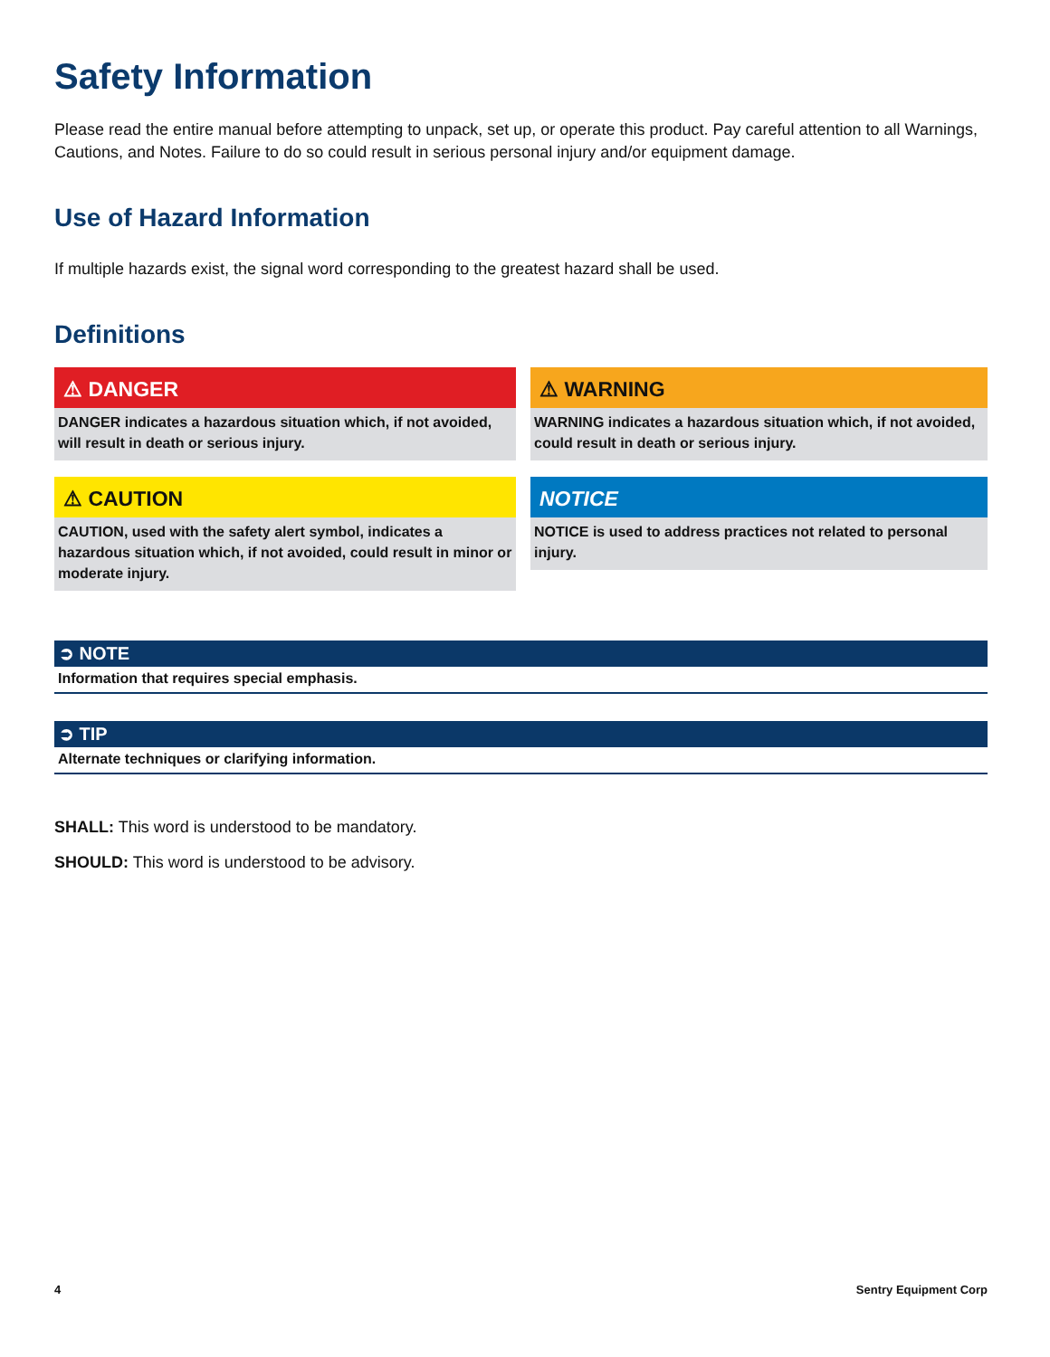Safety Information
Please read the entire manual before attempting to unpack, set up, or operate this product. Pay careful attention to all Warnings, Cautions, and Notes. Failure to do so could result in serious personal injury and/or equipment damage.
Use of Hazard Information
If multiple hazards exist, the signal word corresponding to the greatest hazard shall be used.
Definitions
⚠ DANGER
DANGER indicates a hazardous situation which, if not avoided, will result in death or serious injury.
⚠ WARNING
WARNING indicates a hazardous situation which, if not avoided, could result in death or serious injury.
⚠ CAUTION
CAUTION, used with the safety alert symbol, indicates a hazardous situation which, if not avoided, could result in minor or moderate injury.
NOTICE
NOTICE is used to address practices not related to personal injury.
➲ NOTE
Information that requires special emphasis.
➲ TIP
Alternate techniques or clarifying information.
SHALL: This word is understood to be mandatory.
SHOULD: This word is understood to be advisory.
4 Sentry Equipment Corp